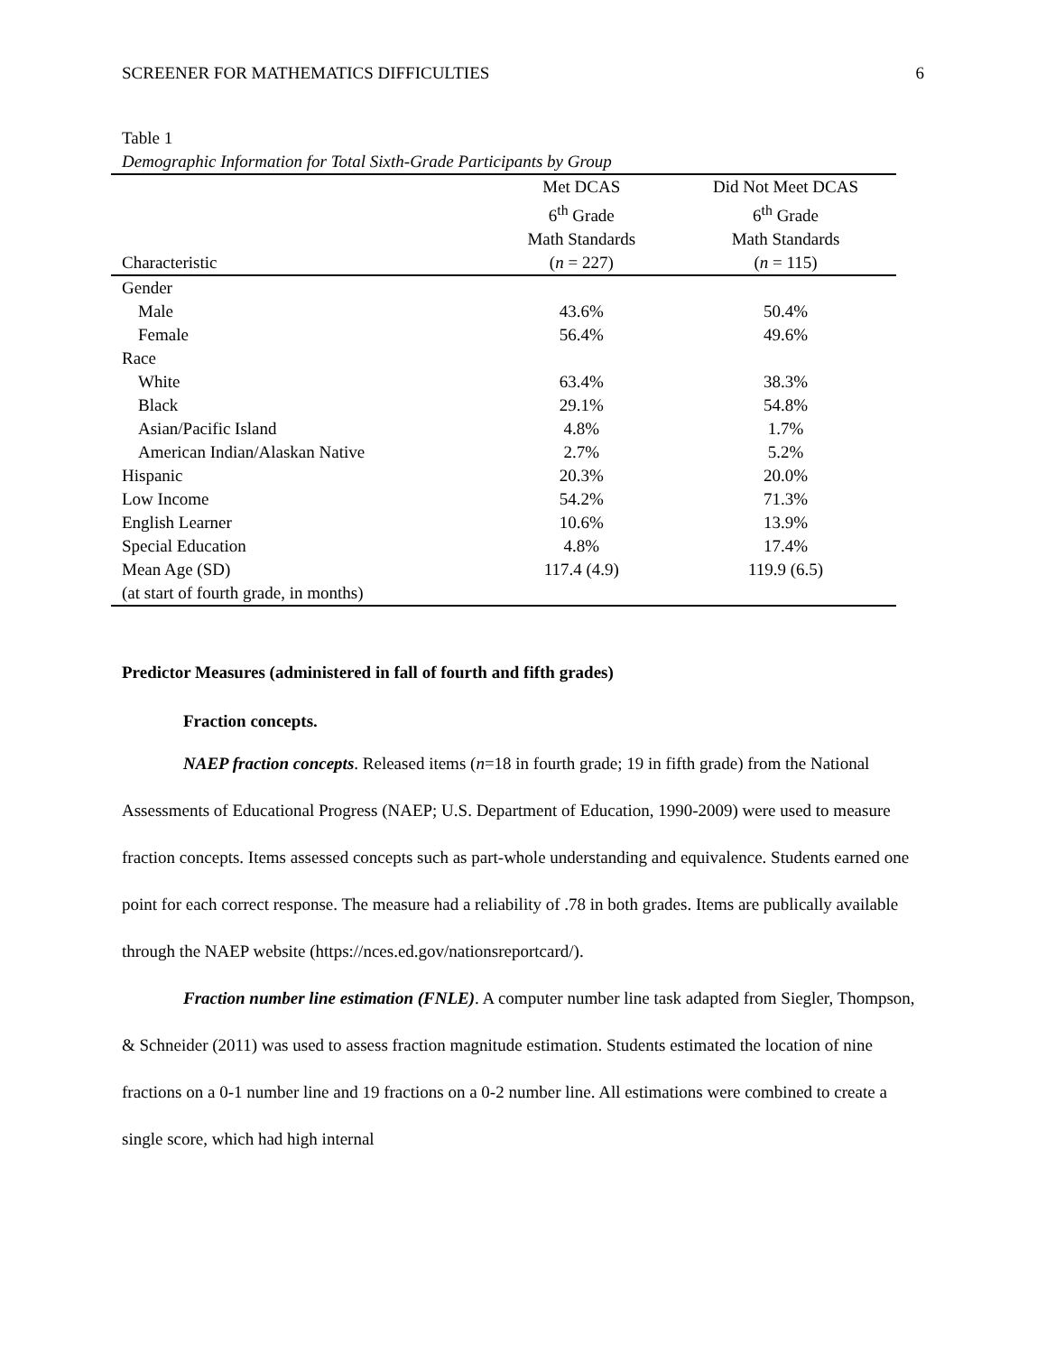SCREENER FOR MATHEMATICS DIFFICULTIES 6
Table 1
Demographic Information for Total Sixth-Grade Participants by Group
| Characteristic | Met DCAS 6<sup>th</sup> Grade Math Standards ( n = 227) | Did Not Meet DCAS 6<sup>th</sup> Grade Math Standards ( n = 115) |
| --- | --- | --- |
| Gender | | |
| Male | 43.6% | 50.4% |
| Female | 56.4% | 49.6% |
| Race | | |
| White | 63.4% | 38.3% |
| Black | 29.1% | 54.8% |
| Asian/Pacific Island | 4.8% | 1.7% |
| American Indian/Alaskan Native | 2.7% | 5.2% |
| Hispanic | 20.3% | 20.0% |
| Low Income | 54.2% | 71.3% |
| English Learner | 10.6% | 13.9% |
| Special Education | 4.8% | 17.4% |
| Mean Age (SD) | 117.4 (4.9) | 119.9 (6.5) |
| (at start of fourth grade, in months) | | |
Predictor Measures (administered in fall of fourth and fifth grades)
Fraction concepts.
NAEP fraction concepts. Released items (n=18 in fourth grade; 19 in fifth grade) from the National Assessments of Educational Progress (NAEP; U.S. Department of Education, 1990-2009) were used to measure fraction concepts. Items assessed concepts such as part-whole understanding and equivalence. Students earned one point for each correct response. The measure had a reliability of .78 in both grades. Items are publically available through the NAEP website (https://nces.ed.gov/nationsreportcard/).
Fraction number line estimation (FNLE). A computer number line task adapted from Siegler, Thompson, & Schneider (2011) was used to assess fraction magnitude estimation. Students estimated the location of nine fractions on a 0-1 number line and 19 fractions on a 0-2 number line. All estimations were combined to create a single score, which had high internal